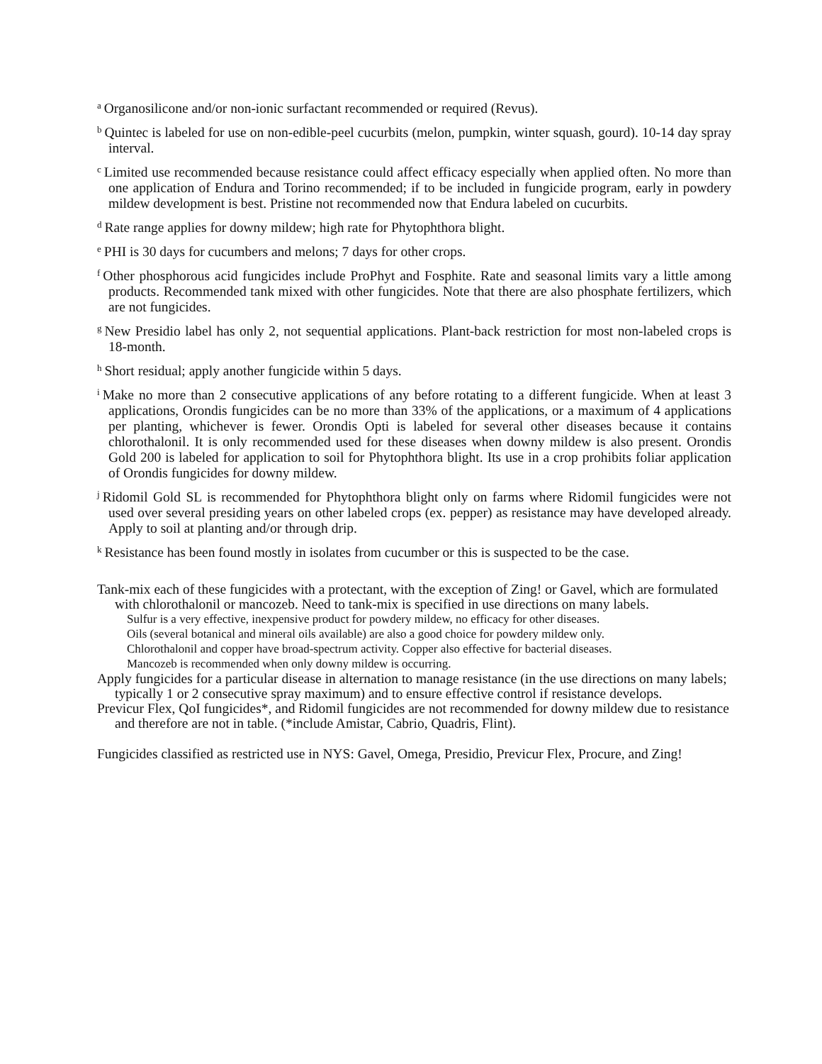<sup>a</sup> Organosilicone and/or non-ionic surfactant recommended or required (Revus).
<sup>b</sup> Quintec is labeled for use on non-edible-peel cucurbits (melon, pumpkin, winter squash, gourd). 10-14 day spray interval.
<sup>c</sup> Limited use recommended because resistance could affect efficacy especially when applied often. No more than one application of Endura and Torino recommended; if to be included in fungicide program, early in powdery mildew development is best. Pristine not recommended now that Endura labeled on cucurbits.
<sup>d</sup> Rate range applies for downy mildew; high rate for Phytophthora blight.
<sup>e</sup> PHI is 30 days for cucumbers and melons; 7 days for other crops.
<sup>f</sup> Other phosphorous acid fungicides include ProPhyt and Fosphite. Rate and seasonal limits vary a little among products. Recommended tank mixed with other fungicides. Note that there are also phosphate fertilizers, which are not fungicides.
<sup>g</sup> New Presidio label has only 2, not sequential applications. Plant-back restriction for most non-labeled crops is 18-month.
<sup>h</sup> Short residual; apply another fungicide within 5 days.
<sup>i</sup> Make no more than 2 consecutive applications of any before rotating to a different fungicide. When at least 3 applications, Orondis fungicides can be no more than 33% of the applications, or a maximum of 4 applications per planting, whichever is fewer. Orondis Opti is labeled for several other diseases because it contains chlorothalonil. It is only recommended used for these diseases when downy mildew is also present. Orondis Gold 200 is labeled for application to soil for Phytophthora blight. Its use in a crop prohibits foliar application of Orondis fungicides for downy mildew.
<sup>j</sup> Ridomil Gold SL is recommended for Phytophthora blight only on farms where Ridomil fungicides were not used over several presiding years on other labeled crops (ex. pepper) as resistance may have developed already. Apply to soil at planting and/or through drip.
<sup>k</sup> Resistance has been found mostly in isolates from cucumber or this is suspected to be the case.
Tank-mix each of these fungicides with a protectant, with the exception of Zing! or Gavel, which are formulated with chlorothalonil or mancozeb. Need to tank-mix is specified in use directions on many labels.
Sulfur is a very effective, inexpensive product for powdery mildew, no efficacy for other diseases.
Oils (several botanical and mineral oils available) are also a good choice for powdery mildew only.
Chlorothalonil and copper have broad-spectrum activity. Copper also effective for bacterial diseases.
Mancozeb is recommended when only downy mildew is occurring.
Apply fungicides for a particular disease in alternation to manage resistance (in the use directions on many labels; typically 1 or 2 consecutive spray maximum) and to ensure effective control if resistance develops.
Previcur Flex, QoI fungicides*, and Ridomil fungicides are not recommended for downy mildew due to resistance and therefore are not in table. (*include Amistar, Cabrio, Quadris, Flint).
Fungicides classified as restricted use in NYS: Gavel, Omega, Presidio, Previcur Flex, Procure, and Zing!